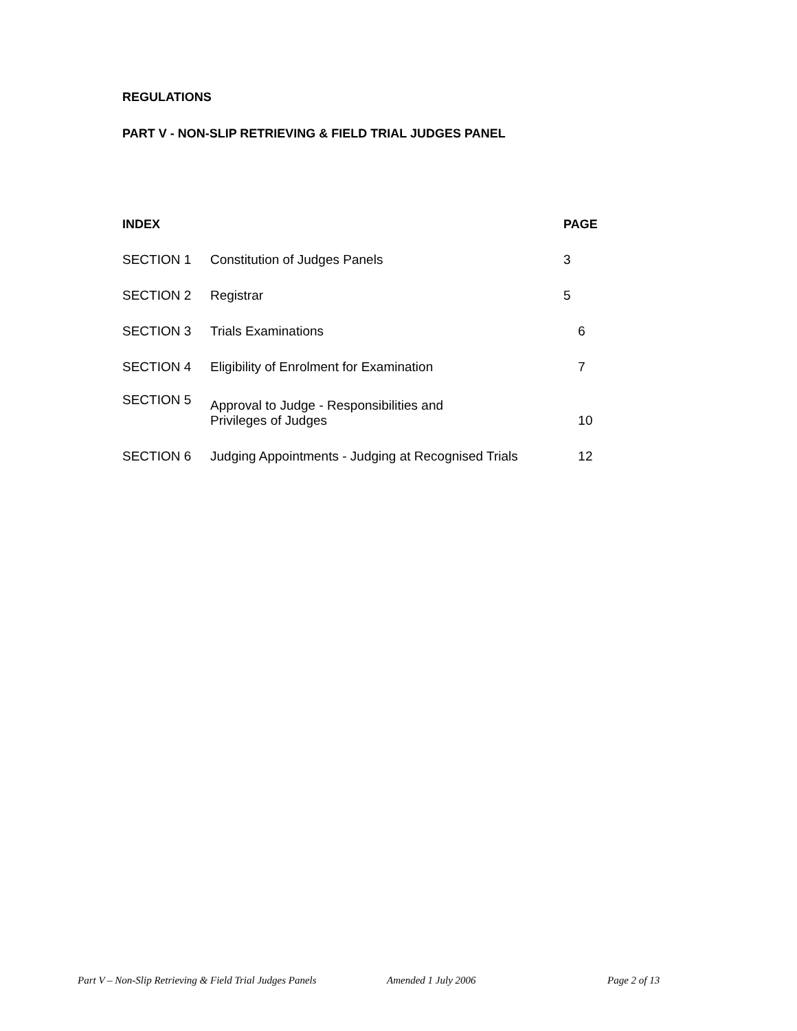REGULATIONS
PART V - NON-SLIP RETRIEVING & FIELD TRIAL JUDGES PANEL
| INDEX | | PAGE | |
| --- | --- | --- | --- |
| SECTION 1 | Constitution of Judges Panels | 3 | |
| SECTION 2 | Registrar | 5 | |
| SECTION 3 | Trials Examinations | | 6 |
| SECTION 4 | Eligibility of Enrolment for Examination | | 7 |
| SECTION 5 | Approval to Judge - Responsibilities and Privileges of Judges | | 10 |
| SECTION 6 | Judging Appointments - Judging at Recognised Trials | | 12 |
Part V – Non-Slip Retrieving & Field Trial Judges Panels
Amended 1 July 2006 Page 2 of 13